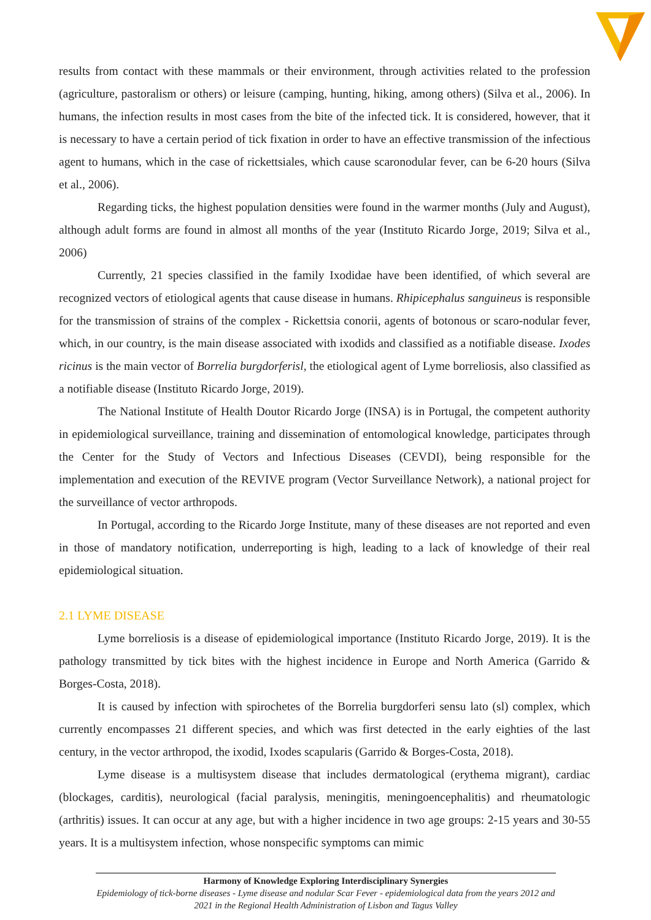results from contact with these mammals or their environment, through activities related to the profession (agriculture, pastoralism or others) or leisure (camping, hunting, hiking, among others) (Silva et al., 2006). In humans, the infection results in most cases from the bite of the infected tick. It is considered, however, that it is necessary to have a certain period of tick fixation in order to have an effective transmission of the infectious agent to humans, which in the case of rickettsiales, which cause scaronodular fever, can be 6-20 hours (Silva et al., 2006).
Regarding ticks, the highest population densities were found in the warmer months (July and August), although adult forms are found in almost all months of the year (Instituto Ricardo Jorge, 2019; Silva et al., 2006)
Currently, 21 species classified in the family Ixodidae have been identified, of which several are recognized vectors of etiological agents that cause disease in humans. Rhipicephalus sanguineus is responsible for the transmission of strains of the complex - Rickettsia conorii, agents of botonous or scaro-nodular fever, which, in our country, is the main disease associated with ixodids and classified as a notifiable disease. Ixodes ricinus is the main vector of Borrelia burgdorferisl, the etiological agent of Lyme borreliosis, also classified as a notifiable disease (Instituto Ricardo Jorge, 2019).
The National Institute of Health Doutor Ricardo Jorge (INSA) is in Portugal, the competent authority in epidemiological surveillance, training and dissemination of entomological knowledge, participates through the Center for the Study of Vectors and Infectious Diseases (CEVDI), being responsible for the implementation and execution of the REVIVE program (Vector Surveillance Network), a national project for the surveillance of vector arthropods.
In Portugal, according to the Ricardo Jorge Institute, many of these diseases are not reported and even in those of mandatory notification, underreporting is high, leading to a lack of knowledge of their real epidemiological situation.
2.1 LYME DISEASE
Lyme borreliosis is a disease of epidemiological importance (Instituto Ricardo Jorge, 2019). It is the pathology transmitted by tick bites with the highest incidence in Europe and North America (Garrido & Borges-Costa, 2018).
It is caused by infection with spirochetes of the Borrelia burgdorferi sensu lato (sl) complex, which currently encompasses 21 different species, and which was first detected in the early eighties of the last century, in the vector arthropod, the ixodid, Ixodes scapularis (Garrido & Borges-Costa, 2018).
Lyme disease is a multisystem disease that includes dermatological (erythema migrant), cardiac (blockages, carditis), neurological (facial paralysis, meningitis, meningoencephalitis) and rheumatologic (arthritis) issues. It can occur at any age, but with a higher incidence in two age groups: 2-15 years and 30-55 years. It is a multisystem infection, whose nonspecific symptoms can mimic
Harmony of Knowledge Exploring Interdisciplinary Synergies
Epidemiology of tick-borne diseases - Lyme disease and nodular Scar Fever - epidemiological data from the years 2012 and 2021 in the Regional Health Administration of Lisbon and Tagus Valley